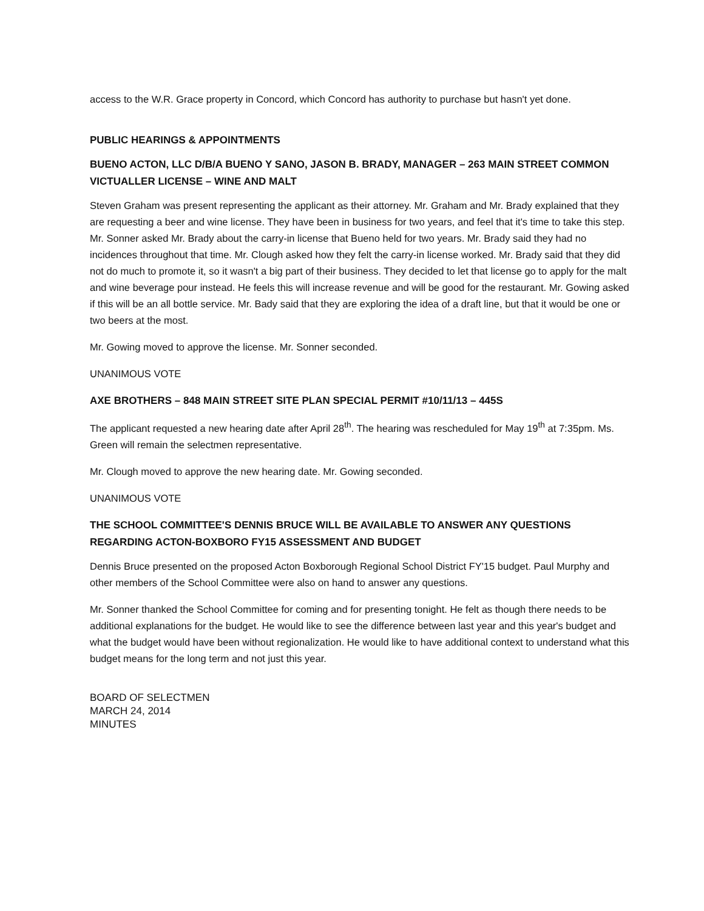access to the W.R. Grace property in Concord, which Concord has authority to purchase but hasn't yet done.
PUBLIC HEARINGS & APPOINTMENTS
BUENO ACTON, LLC D/B/A BUENO Y SANO, JASON B. BRADY, MANAGER – 263 MAIN STREET COMMON VICTUALLER LICENSE – WINE AND MALT
Steven Graham was present representing the applicant as their attorney. Mr. Graham and Mr. Brady explained that they are requesting a beer and wine license. They have been in business for two years, and feel that it's time to take this step. Mr. Sonner asked Mr. Brady about the carry-in license that Bueno held for two years. Mr. Brady said they had no incidences throughout that time. Mr. Clough asked how they felt the carry-in license worked. Mr. Brady said that they did not do much to promote it, so it wasn't a big part of their business. They decided to let that license go to apply for the malt and wine beverage pour instead. He feels this will increase revenue and will be good for the restaurant. Mr. Gowing asked if this will be an all bottle service. Mr. Bady said that they are exploring the idea of a draft line, but that it would be one or two beers at the most.
Mr. Gowing moved to approve the license. Mr. Sonner seconded.
UNANIMOUS VOTE
AXE BROTHERS – 848 MAIN STREET SITE PLAN SPECIAL PERMIT #10/11/13 – 445S
The applicant requested a new hearing date after April 28<sup>th</sup>. The hearing was rescheduled for May 19<sup>th</sup> at 7:35pm. Ms. Green will remain the selectmen representative.
Mr. Clough moved to approve the new hearing date. Mr. Gowing seconded.
UNANIMOUS VOTE
THE SCHOOL COMMITTEE'S DENNIS BRUCE WILL BE AVAILABLE TO ANSWER ANY QUESTIONS REGARDING ACTON-BOXBORO FY15 ASSESSMENT AND BUDGET
Dennis Bruce presented on the proposed Acton Boxborough Regional School District FY'15 budget. Paul Murphy and other members of the School Committee were also on hand to answer any questions.
Mr. Sonner thanked the School Committee for coming and for presenting tonight. He felt as though there needs to be additional explanations for the budget. He would like to see the difference between last year and this year's budget and what the budget would have been without regionalization. He would like to have additional context to understand what this budget means for the long term and not just this year.
BOARD OF SELECTMEN
MARCH 24, 2014
MINUTES